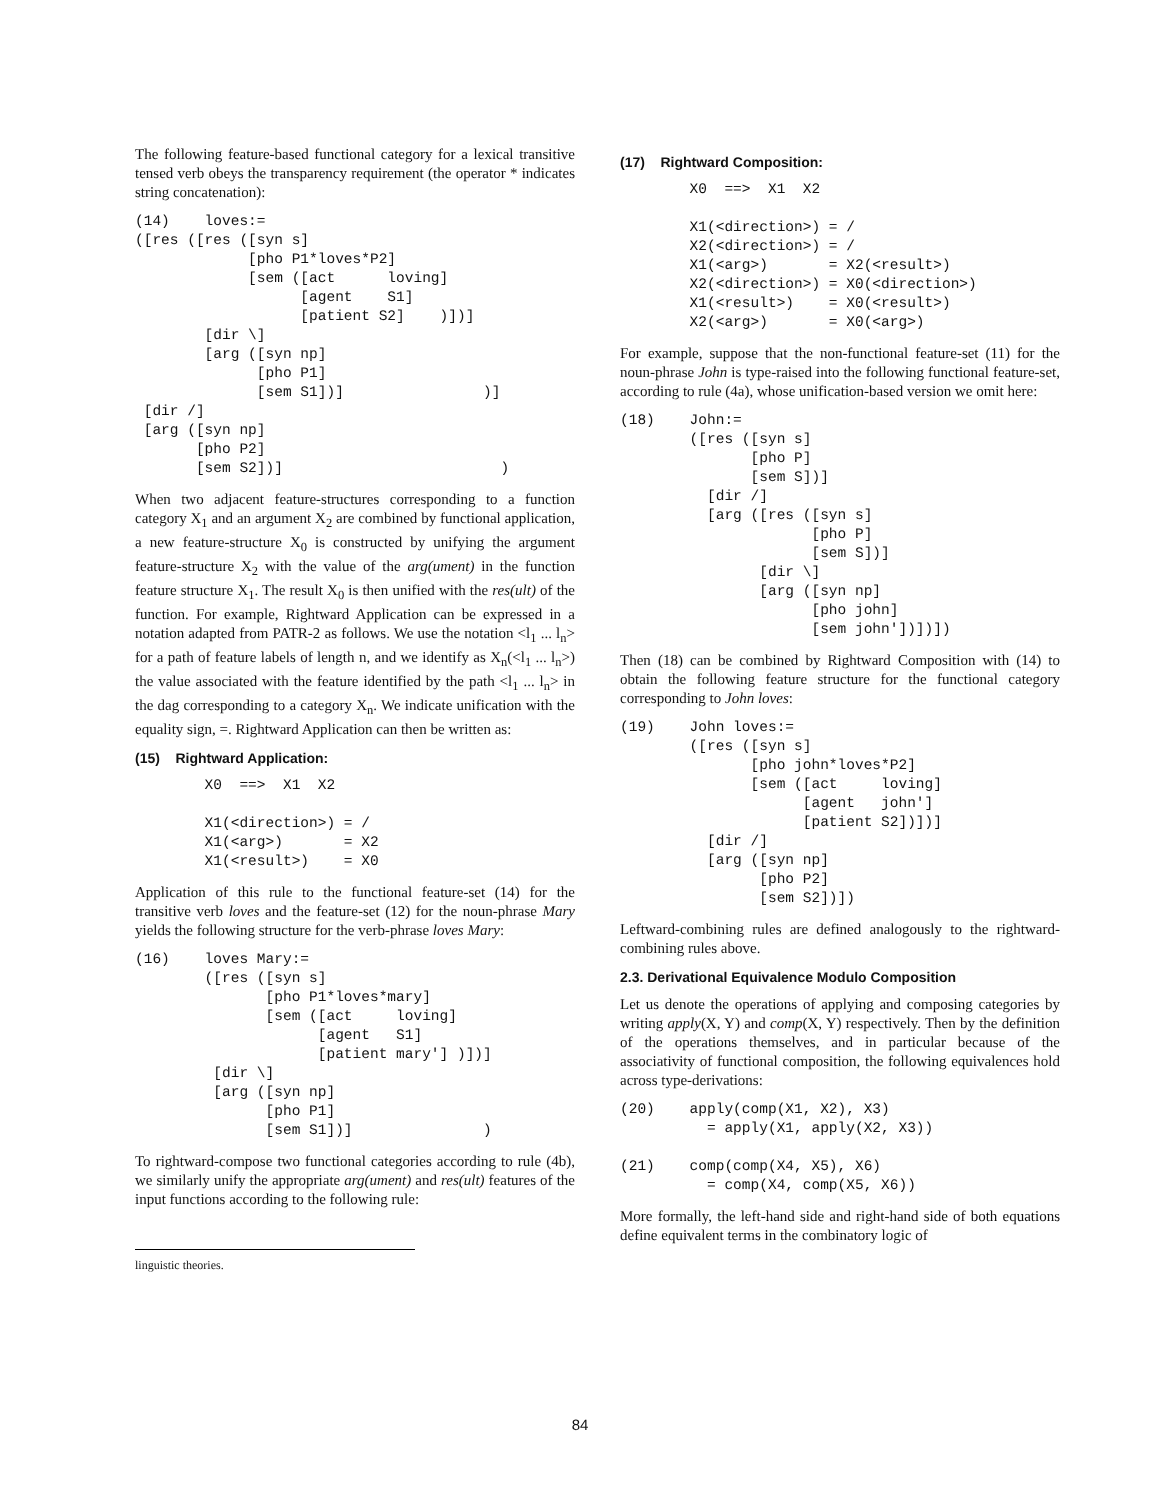The following feature-based functional category for a lexical transitive tensed verb obeys the transparency requirement (the operator * indicates string concatenation):
(14)    loves:=
([res ([res ([syn s]
             [pho P1*loves*P2]
             [sem ([act      loving]
                   [agent    S1]
                   [patient S2]    )])]
        [dir \]
        [arg ([syn np]
              [pho P1]
              [sem S1])]                )]
 [dir /]
 [arg ([syn np]
       [pho P2]
       [sem S2])]                         )
When two adjacent feature-structures corresponding to a function category X<sub>1</sub> and an argument X<sub>2</sub> are combined by functional application, a new feature-structure X<sub>0</sub> is constructed by unifying the argument feature-structure X<sub>2</sub> with the value of the arg(ument) in the function feature structure X<sub>1</sub>. The result X<sub>0</sub> is then unified with the res(ult) of the function. For example, Rightward Application can be expressed in a notation adapted from PATR-2 as follows. We use the notation <l<sub>1</sub> ... l<sub>n</sub>> for a path of feature labels of length n, and we identify as X<sub>n</sub>(<l<sub>1</sub> ... l<sub>n</sub>>) the value associated with the feature identified by the path <l<sub>1</sub> ... l<sub>n</sub>> in the dag corresponding to a category X<sub>n</sub>. We indicate unification with the equality sign, =. Rightward Application can then be written as:
(15) Rightward Application:
        X0  ==>  X1  X2

        X1(<direction>) = /
        X1(<arg>)       = X2
        X1(<result>)    = X0
Application of this rule to the functional feature-set (14) for the transitive verb loves and the feature-set (12) for the noun-phrase Mary yields the following structure for the verb-phrase loves Mary:
(16)    loves Mary:=
        ([res ([syn s]
               [pho P1*loves*mary]
               [sem ([act     loving]
                     [agent   S1]
                     [patient mary'] )])]
         [dir \]
         [arg ([syn np]
               [pho P1]
               [sem S1])]               )
To rightward-compose two functional categories according to rule (4b), we similarly unify the appropriate arg(ument) and res(ult) features of the input functions according to the following rule:
linguistic theories.
(17) Rightward Composition:
        X0  ==>  X1  X2

        X1(<direction>) = /
        X2(<direction>) = /
        X1(<arg>)       = X2(<result>)
        X2(<direction>) = X0(<direction>)
        X1(<result>)    = X0(<result>)
        X2(<arg>)       = X0(<arg>)
For example, suppose that the non-functional feature-set (11) for the noun-phrase John is type-raised into the following functional feature-set, according to rule (4a), whose unification-based version we omit here:
(18)    John:=
        ([res ([syn s]
               [pho P]
               [sem S])]
          [dir /]
          [arg ([res ([syn s]
                      [pho P]
                      [sem S])]
                [dir \]
                [arg ([syn np]
                      [pho john]
                      [sem john'])])])
Then (18) can be combined by Rightward Composition with (14) to obtain the following feature structure for the functional category corresponding to John loves:
(19)    John loves:=
        ([res ([syn s]
               [pho john*loves*P2]
               [sem ([act     loving]
                     [agent   john']
                     [patient S2])])]
          [dir /]
          [arg ([syn np]
                [pho P2]
                [sem S2])])
Leftward-combining rules are defined analogously to the rightward-combining rules above.
2.3. Derivational Equivalence Modulo Composition
Let us denote the operations of applying and composing categories by writing apply(X, Y) and comp(X, Y) respectively. Then by the definition of the operations themselves, and in particular because of the associativity of functional composition, the following equivalences hold across type-derivations:
(20)    apply(comp(X1, X2), X3)
          = apply(X1, apply(X2, X3))

(21)    comp(comp(X4, X5), X6)
          = comp(X4, comp(X5, X6))
More formally, the left-hand side and right-hand side of both equations define equivalent terms in the combinatory logic of
84